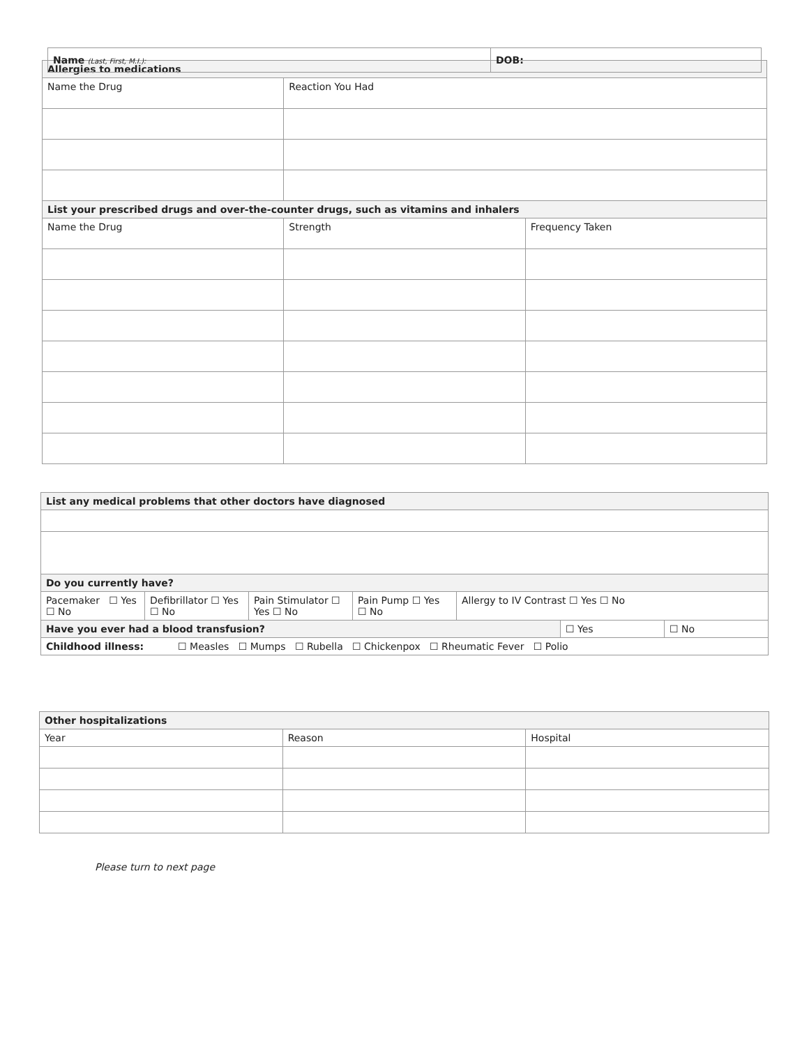| Name (Last, First, M.I.): | DOB: |
| Allergies to medications | | |
| --- | --- | --- |
| Name the Drug | Reaction You Had | |
| List your prescribed drugs and over-the-counter drugs, such as vitamins and inhalers | | |
| Name the Drug | Strength | Frequency Taken |
| List any medical problems that other doctors have diagnosed | | | | | | |
| --- | --- | --- | --- | --- | --- | --- |
| Do you currently have? | | | | | | |
| Pacemaker ☐ Yes ☐ No | Defibrillator ☐ Yes ☐ No | Pain Stimulator ☐ Yes ☐ No | Pain Pump ☐ Yes ☐ No | Allergy to IV Contrast ☐ Yes ☐ No | | |
| Have you ever had a blood transfusion? | | | | | ☐ Yes | ☐ No |
| Childhood illness: ☐ Measles ☐ Mumps ☐ Rubella ☐ Chickenpox ☐ Rheumatic Fever ☐ Polio | | | | | | |
| Other hospitalizations | | |
| --- | --- | --- |
| Year | Reason | Hospital |
Please turn to next page